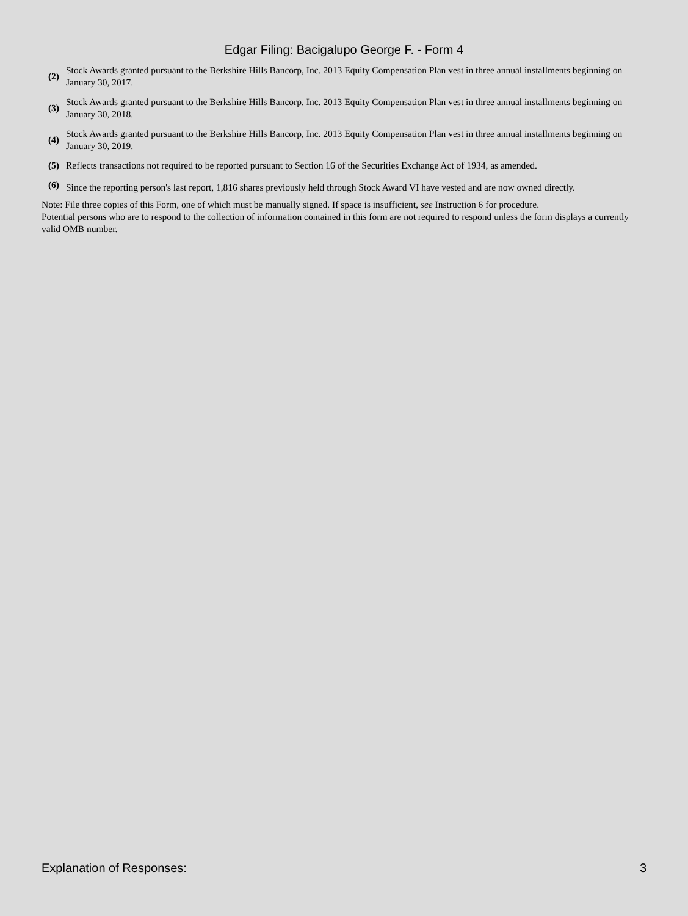Edgar Filing: Bacigalupo George F. - Form 4
| (2) | Stock Awards granted pursuant to the Berkshire Hills Bancorp, Inc. 2013 Equity Compensation Plan vest in three annual installments beginning on January 30, 2017. |
| (3) | Stock Awards granted pursuant to the Berkshire Hills Bancorp, Inc. 2013 Equity Compensation Plan vest in three annual installments beginning on January 30, 2018. |
| (4) | Stock Awards granted pursuant to the Berkshire Hills Bancorp, Inc. 2013 Equity Compensation Plan vest in three annual installments beginning on January 30, 2019. |
| (5) | Reflects transactions not required to be reported pursuant to Section 16 of the Securities Exchange Act of 1934, as amended. |
| (6) | Since the reporting person's last report, 1,816 shares previously held through Stock Award VI have vested and are now owned directly. |
Note: File three copies of this Form, one of which must be manually signed. If space is insufficient, see Instruction 6 for procedure.
Potential persons who are to respond to the collection of information contained in this form are not required to respond unless the form displays a currently valid OMB number.
Explanation of Responses: 3